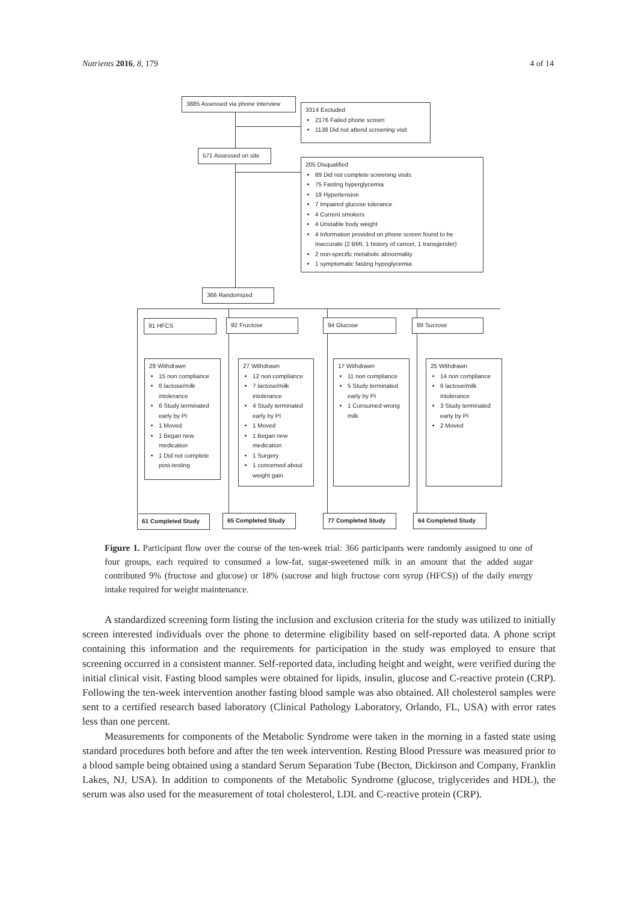Nutrients 2016, 8, 179 4 of 14
3885 Assessed via phone interview
3314 Excluded
2176 Failed phone screen
1138 Did not attend screening visit
571 Assessed on site
205 Disqualified
89 Did not complete screening visits
75 Fasting hyperglycemia
19 Hypertension
7 Impaired glucose tolerance
4 Current smokers
4 Unstable body weight
4 Information provided on phone screen found to be inaccurate (2 BMI, 1 history of cancer, 1 transgender)
2 non-specific metabolic abnormality
1 symptomatic fasting hypoglycemia
366 Randomized
91 HFCS 92 Fructose 94 Glucose 89 Sucrose
29 Withdrawn
15 non compliance
6 lactose/milk intolerance
6 Study terminated early by PI
1 Moved
1 Began new medication
1 Did not complete post-testing
27 Withdrawn
12 non compliance
7 lactose/milk intolerance
4 Study terminated early by PI
1 Moved
1 Began new medication
1 Surgery
1 concerned about weight gain
17 Withdrawn
11 non compliance
5 Study terminated early by PI
1 Consumed wrong milk
25 Withdrawn
14 non compliance
6 lactose/milk intolerance
3 Study terminated early by PI
2 Moved
61 Completed Study 65 Completed Study 77 Completed Study 64 Completed Study
Figure 1. Participant flow over the course of the ten-week trial: 366 participants were randomly assigned to one of four groups, each required to consumed a low-fat, sugar-sweetened milk in an amount that the added sugar contributed 9% (fructose and glucose) or 18% (sucrose and high fructose corn syrup (HFCS)) of the daily energy intake required for weight maintenance.
A standardized screening form listing the inclusion and exclusion criteria for the study was utilized to initially screen interested individuals over the phone to determine eligibility based on self-reported data. A phone script containing this information and the requirements for participation in the study was employed to ensure that screening occurred in a consistent manner. Self-reported data, including height and weight, were verified during the initial clinical visit. Fasting blood samples were obtained for lipids, insulin, glucose and C-reactive protein (CRP). Following the ten-week intervention another fasting blood sample was also obtained. All cholesterol samples were sent to a certified research based laboratory (Clinical Pathology Laboratory, Orlando, FL, USA) with error rates less than one percent.
Measurements for components of the Metabolic Syndrome were taken in the morning in a fasted state using standard procedures both before and after the ten week intervention. Resting Blood Pressure was measured prior to a blood sample being obtained using a standard Serum Separation Tube (Becton, Dickinson and Company, Franklin Lakes, NJ, USA). In addition to components of the Metabolic Syndrome (glucose, triglycerides and HDL), the serum was also used for the measurement of total cholesterol, LDL and C-reactive protein (CRP).